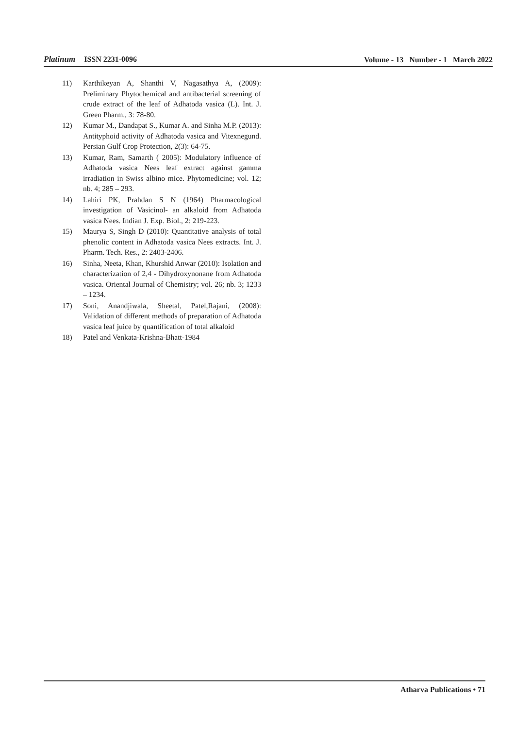Platinum ISSN 2231-0096
Volume - 13 Number - 1 March 2022
11) Karthikeyan A, Shanthi V, Nagasathya A, (2009): Preliminary Phytochemical and antibacterial screening of crude extract of the leaf of Adhatoda vasica (L). Int. J. Green Pharm., 3: 78-80.
12) Kumar M., Dandapat S., Kumar A. and Sinha M.P. (2013): Antityphoid activity of Adhatoda vasica and Vitexnegund. Persian Gulf Crop Protection, 2(3): 64-75.
13) Kumar, Ram, Samarth ( 2005): Modulatory influence of Adhatoda vasica Nees leaf extract against gamma irradiation in Swiss albino mice. Phytomedicine; vol. 12; nb. 4; 285 – 293.
14) Lahiri PK, Prahdan S N (1964) Pharmacological investigation of Vasicinol- an alkaloid from Adhatoda vasica Nees. Indian J. Exp. Biol., 2: 219-223.
15) Maurya S, Singh D (2010): Quantitative analysis of total phenolic content in Adhatoda vasica Nees extracts. Int. J. Pharm. Tech. Res., 2: 2403-2406.
16) Sinha, Neeta, Khan, Khurshid Anwar (2010): Isolation and characterization of 2,4 - Dihydroxynonane from Adhatoda vasica. Oriental Journal of Chemistry; vol. 26; nb. 3; 1233 – 1234.
17) Soni, Anandjiwala, Sheetal, Patel,Rajani, (2008): Validation of different methods of preparation of Adhatoda vasica leaf juice by quantification of total alkaloid
18) Patel and Venkata-Krishna-Bhatt-1984
Atharva Publications • 71